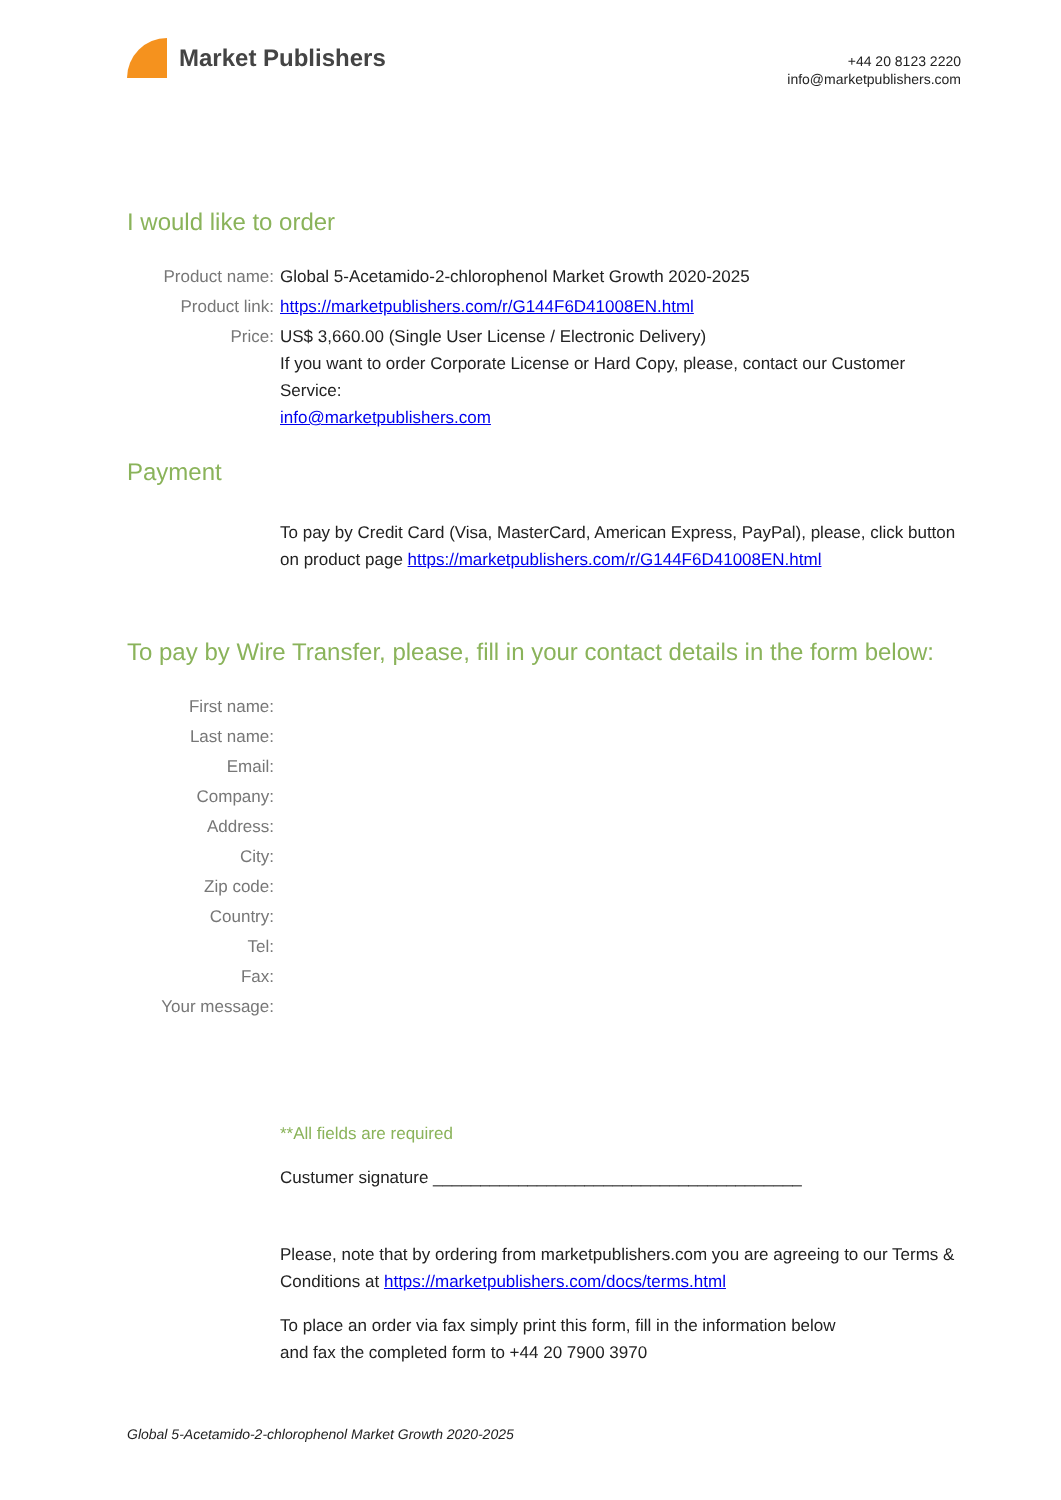Market Publishers
+44 20 8123 2220
info@marketpublishers.com
I would like to order
Product name: Global 5-Acetamido-2-chlorophenol Market Growth 2020-2025
Product link: https://marketpublishers.com/r/G144F6D41008EN.html
Price: US$ 3,660.00 (Single User License / Electronic Delivery)
If you want to order Corporate License or Hard Copy, please, contact our Customer Service:
info@marketpublishers.com
Payment
To pay by Credit Card (Visa, MasterCard, American Express, PayPal), please, click button on product page https://marketpublishers.com/r/G144F6D41008EN.html
To pay by Wire Transfer, please, fill in your contact details in the form below:
First name:
Last name:
Email:
Company:
Address:
City:
Zip code:
Country:
Tel:
Fax:
Your message:
**All fields are required
Custumer signature _______________________________________
Please, note that by ordering from marketpublishers.com you are agreeing to our Terms & Conditions at https://marketpublishers.com/docs/terms.html
To place an order via fax simply print this form, fill in the information below
and fax the completed form to +44 20 7900 3970
Global 5-Acetamido-2-chlorophenol Market Growth 2020-2025